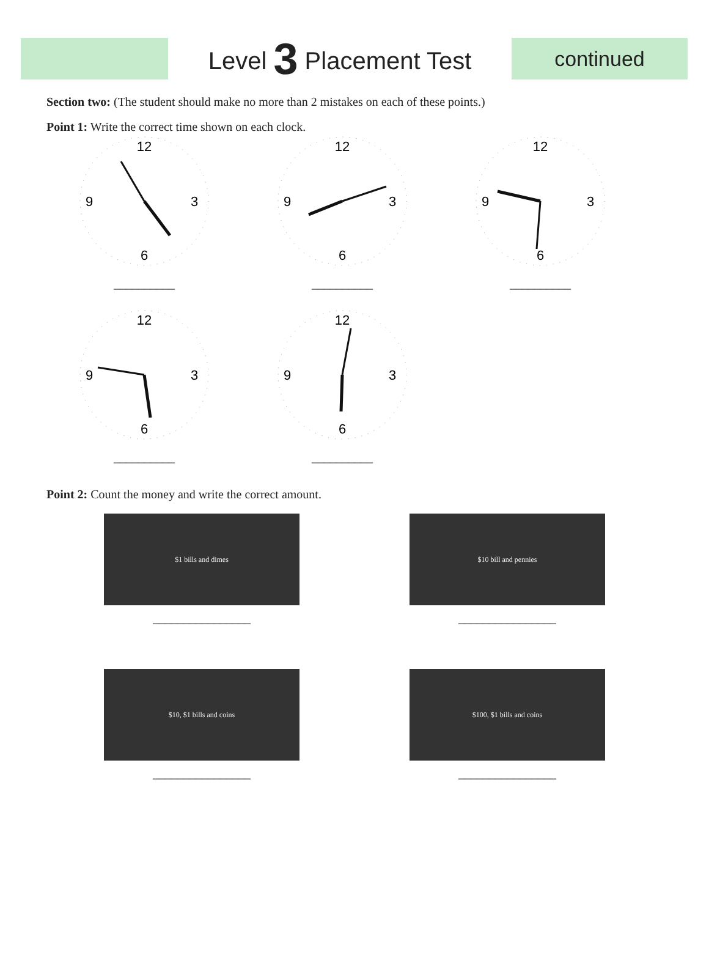Level 3 Placement Test
continued
Section two: (The student should make no more than 2 mistakes on each of these points.)
Point 1: Write the correct time shown on each clock.
12
3
6
9
__________
12
3
6
9
__________
12
3
6
9
__________
12
3
6
9
__________
12
3
6
9
__________
Point 2: Count the money and write the correct amount.
$1 bills and dimes
________________
$10 bill and pennies
________________
$10, $1 bills and coins
________________
$100, $1 bills and coins
________________